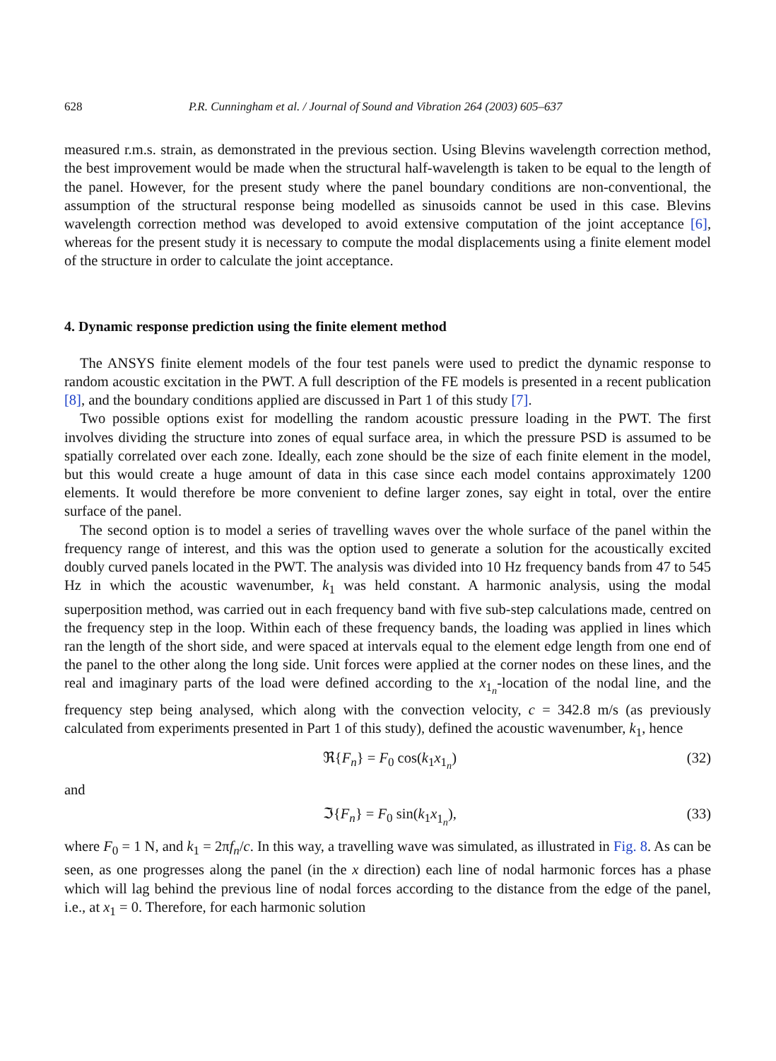628 P.R. Cunningham et al. / Journal of Sound and Vibration 264 (2003) 605–637
measured r.m.s. strain, as demonstrated in the previous section. Using Blevins wavelength correction method, the best improvement would be made when the structural half-wavelength is taken to be equal to the length of the panel. However, for the present study where the panel boundary conditions are non-conventional, the assumption of the structural response being modelled as sinusoids cannot be used in this case. Blevins wavelength correction method was developed to avoid extensive computation of the joint acceptance [6], whereas for the present study it is necessary to compute the modal displacements using a finite element model of the structure in order to calculate the joint acceptance.
4. Dynamic response prediction using the finite element method
The ANSYS finite element models of the four test panels were used to predict the dynamic response to random acoustic excitation in the PWT. A full description of the FE models is presented in a recent publication [8], and the boundary conditions applied are discussed in Part 1 of this study [7].
Two possible options exist for modelling the random acoustic pressure loading in the PWT. The first involves dividing the structure into zones of equal surface area, in which the pressure PSD is assumed to be spatially correlated over each zone. Ideally, each zone should be the size of each finite element in the model, but this would create a huge amount of data in this case since each model contains approximately 1200 elements. It would therefore be more convenient to define larger zones, say eight in total, over the entire surface of the panel.
The second option is to model a series of travelling waves over the whole surface of the panel within the frequency range of interest, and this was the option used to generate a solution for the acoustically excited doubly curved panels located in the PWT. The analysis was divided into 10 Hz frequency bands from 47 to 545 Hz in which the acoustic wavenumber, k<sub>1</sub> was held constant. A harmonic analysis, using the modal superposition method, was carried out in each frequency band with five sub-step calculations made, centred on the frequency step in the loop. Within each of these frequency bands, the loading was applied in lines which ran the length of the short side, and were spaced at intervals equal to the element edge length from one end of the panel to the other along the long side. Unit forces were applied at the corner nodes on these lines, and the real and imaginary parts of the load were defined according to the x<sub>1<sub>n</sub></sub>-location of the nodal line, and the frequency step being analysed, which along with the convection velocity, c = 342.8 m/s (as previously calculated from experiments presented in Part 1 of this study), defined the acoustic wavenumber, k<sub>1</sub>, hence
ℜ{F<sub>n</sub>} = F<sub>0</sub> cos(k<sub>1</sub>x<sub>1<sub>n</sub></sub>) (32)
and
ℑ{F<sub>n</sub>} = F<sub>0</sub> sin(k<sub>1</sub>x<sub>1<sub>n</sub></sub>), (33)
where F<sub>0</sub> = 1 N, and k<sub>1</sub> = 2πf<sub>n</sub>/c. In this way, a travelling wave was simulated, as illustrated in Fig. 8. As can be seen, as one progresses along the panel (in the x direction) each line of nodal harmonic forces has a phase which will lag behind the previous line of nodal forces according to the distance from the edge of the panel, i.e., at x<sub>1</sub> = 0. Therefore, for each harmonic solution